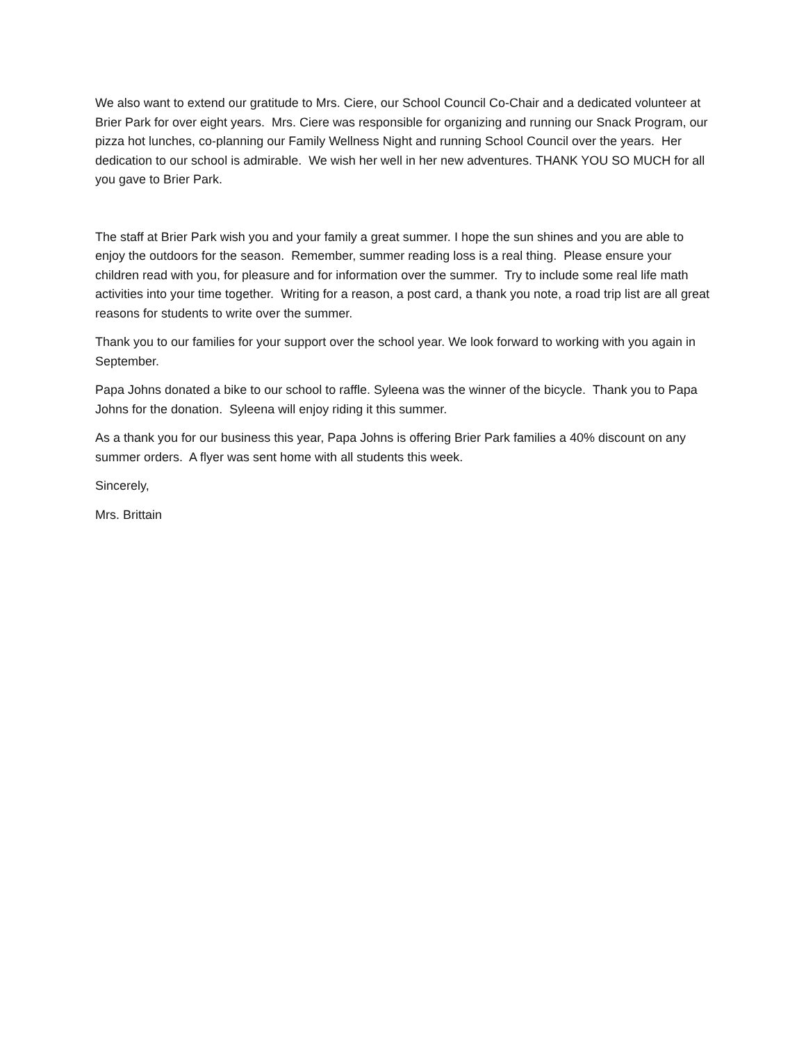We also want to extend our gratitude to Mrs. Ciere, our School Council Co-Chair and a dedicated volunteer at Brier Park for over eight years. Mrs. Ciere was responsible for organizing and running our Snack Program, our pizza hot lunches, co-planning our Family Wellness Night and running School Council over the years. Her dedication to our school is admirable. We wish her well in her new adventures. THANK YOU SO MUCH for all you gave to Brier Park.
The staff at Brier Park wish you and your family a great summer. I hope the sun shines and you are able to enjoy the outdoors for the season. Remember, summer reading loss is a real thing. Please ensure your children read with you, for pleasure and for information over the summer. Try to include some real life math activities into your time together. Writing for a reason, a post card, a thank you note, a road trip list are all great reasons for students to write over the summer.
Thank you to our families for your support over the school year. We look forward to working with you again in September.
Papa Johns donated a bike to our school to raffle. Syleena was the winner of the bicycle. Thank you to Papa Johns for the donation. Syleena will enjoy riding it this summer.
As a thank you for our business this year, Papa Johns is offering Brier Park families a 40% discount on any summer orders. A flyer was sent home with all students this week.
Sincerely,
Mrs. Brittain